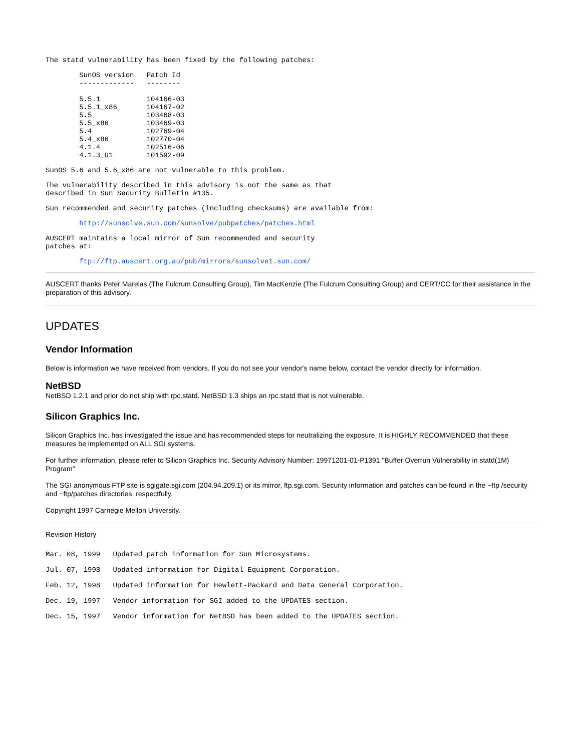The statd vulnerability has been fixed by the following patches:
        SunOS version   Patch Id
        -------------   --------

        5.5.1           104166-03
        5.5.1_x86       104167-02
        5.5             103468-03
        5.5_x86         103469-03
        5.4             102769-04
        5.4_x86         102770-04
        4.1.4           102516-06
        4.1.3_U1        101592-09
SunOS 5.6 and 5.6_x86 are not vulnerable to this problem.
The vulnerability described in this advisory is not the same as that
described in Sun Security Bulletin #135.
Sun recommended and security patches (including checksums) are available from:
        http://sunsolve.sun.com/sunsolve/pubpatches/patches.html
AUSCERT maintains a local mirror of Sun recommended and security
patches at:
        ftp://ftp.auscert.org.au/pub/mirrors/sunsolve1.sun.com/
AUSCERT thanks Peter Marelas (The Fulcrum Consulting Group), Tim MacKenzie (The Fulcrum Consulting Group) and CERT/CC for their assistance in the preparation of this advisory.
UPDATES
Vendor Information
Below is information we have received from vendors. If you do not see your vendor's name below, contact the vendor directly for information.
NetBSD
NetBSD 1.2.1 and prior do not ship with rpc.statd. NetBSD 1.3 ships an rpc.statd that is not vulnerable.
Silicon Graphics Inc.
Silicon Graphics Inc. has investigated the issue and has recommended steps for neutralizing the exposure. It is HIGHLY RECOMMENDED that these measures be implemented on ALL SGI systems.
For further information, please refer to Silicon Graphics Inc. Security Advisory Number: 19971201-01-P1391 "Buffer Overrun Vulnerability in statd(1M) Program"
The SGI anonymous FTP site is sgigate.sgi.com (204.94.209.1) or its mirror, ftp.sgi.com. Security information and patches can be found in the ~ftp /security and ~ftp/patches directories, respectfully.
Copyright 1997 Carnegie Mellon University.
Revision History
Mar. 08, 1999   Updated patch information for Sun Microsystems.
Jul. 07, 1998   Updated information for Digital Equipment Corporation.
Feb. 12, 1998   Updated information for Hewlett-Packard and Data General Corporation.
Dec. 19, 1997   Vendor information for SGI added to the UPDATES section.
Dec. 15, 1997   Vendor information for NetBSD has been added to the UPDATES section.